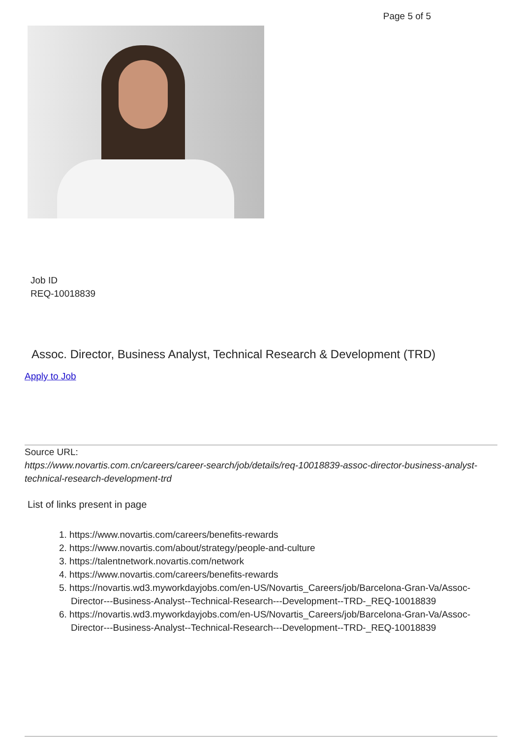Page 5 of 5
Job ID
REQ-10018839
Assoc. Director, Business Analyst, Technical Research & Development (TRD)
Apply to Job
Source URL:
https://www.novartis.com.cn/careers/career-search/job/details/req-10018839-assoc-director-business-analyst-technical-research-development-trd
List of links present in page
1. https://www.novartis.com/careers/benefits-rewards
2. https://www.novartis.com/about/strategy/people-and-culture
3. https://talentnetwork.novartis.com/network
4. https://www.novartis.com/careers/benefits-rewards
5. https://novartis.wd3.myworkdayjobs.com/en-US/Novartis_Careers/job/Barcelona-Gran-Va/Assoc-Director---Business-Analyst--Technical-Research---Development--TRD-_REQ-10018839
6. https://novartis.wd3.myworkdayjobs.com/en-US/Novartis_Careers/job/Barcelona-Gran-Va/Assoc-Director---Business-Analyst--Technical-Research---Development--TRD-_REQ-10018839